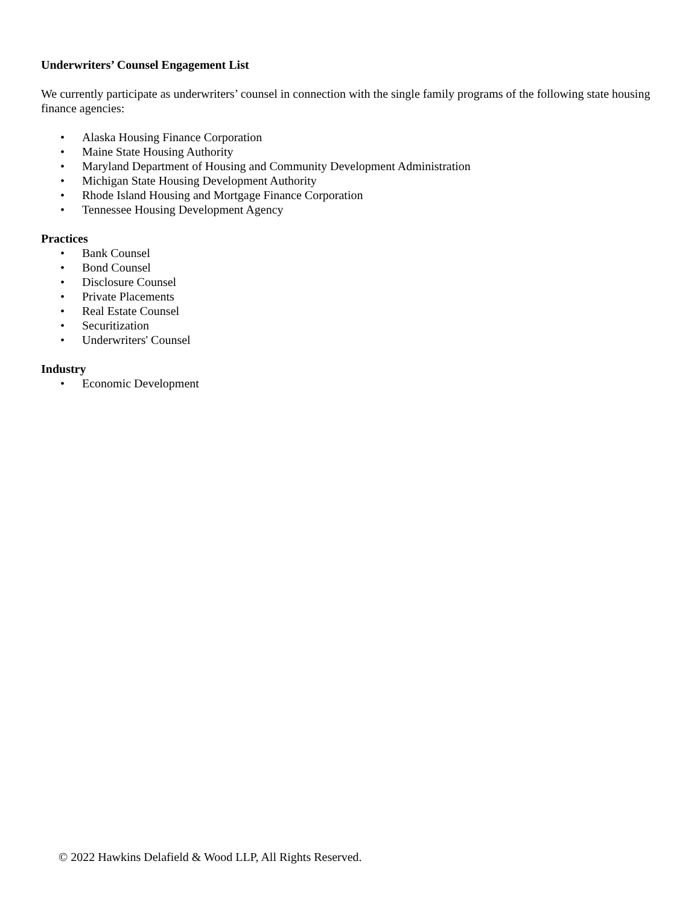Underwriters’ Counsel Engagement List
We currently participate as underwriters’ counsel in connection with the single family programs of the following state housing finance agencies:
• Alaska Housing Finance Corporation
• Maine State Housing Authority
• Maryland Department of Housing and Community Development Administration
• Michigan State Housing Development Authority
• Rhode Island Housing and Mortgage Finance Corporation
• Tennessee Housing Development Agency
Practices
• Bank Counsel
• Bond Counsel
• Disclosure Counsel
• Private Placements
• Real Estate Counsel
• Securitization
• Underwriters' Counsel
Industry
• Economic Development
© 2022 Hawkins Delafield & Wood LLP, All Rights Reserved.